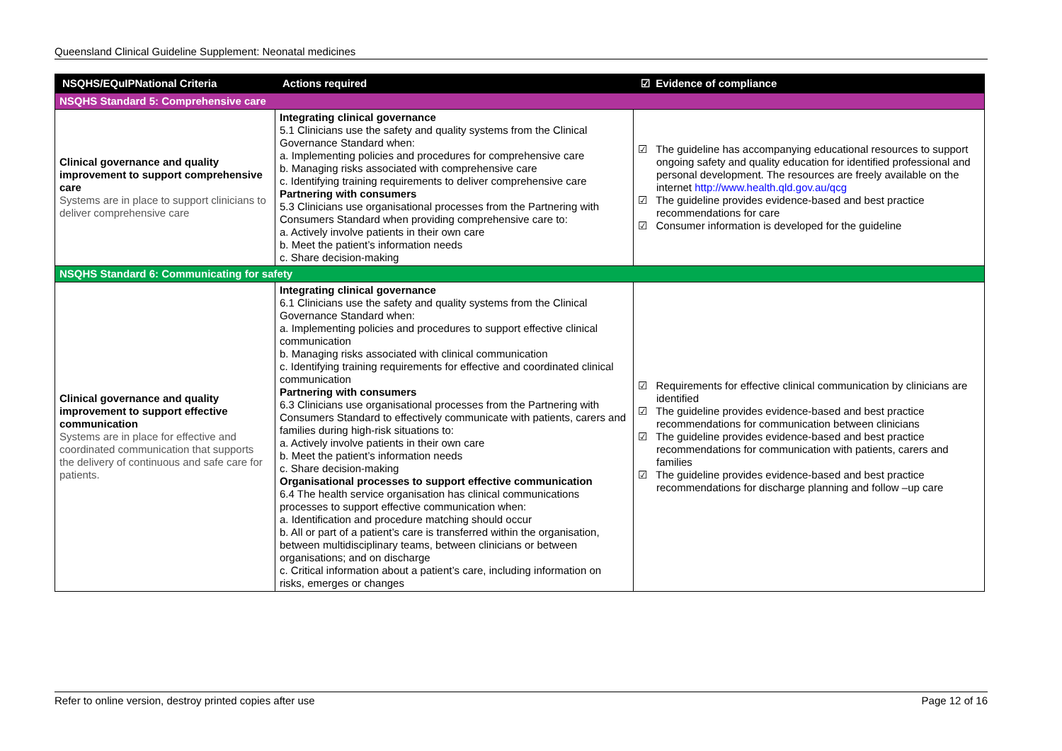Queensland Clinical Guideline Supplement: Neonatal medicines
| NSQHS/EQuIPNational Criteria | Actions required | ☑ Evidence of compliance |
| --- | --- | --- |
| NSQHS Standard 5: Comprehensive care | | |
| Clinical governance and quality improvement to support comprehensive care Systems are in place to support clinicians to deliver comprehensive care | Integrating clinical governance 5.1 Clinicians use the safety and quality systems from the Clinical Governance Standard when: a. Implementing policies and procedures for comprehensive care b. Managing risks associated with comprehensive care c. Identifying training requirements to deliver comprehensive care Partnering with consumers 5.3 Clinicians use organisational processes from the Partnering with Consumers Standard when providing comprehensive care to: a. Actively involve patients in their own care b. Meet the patient’s information needs c. Share decision-making | ☑ The guideline has accompanying educational resources to support ongoing safety and quality education for identified professional and personal development. The resources are freely available on the internet http://www.health.qld.gov.au/qcg ☑ The guideline provides evidence-based and best practice recommendations for care ☑ Consumer information is developed for the guideline |
| NSQHS Standard 6: Communicating for safety | | |
| Clinical governance and quality improvement to support effective communication Systems are in place for effective and coordinated communication that supports the delivery of continuous and safe care for patients. | Integrating clinical governance 6.1 Clinicians use the safety and quality systems from the Clinical Governance Standard when: a. Implementing policies and procedures to support effective clinical communication b. Managing risks associated with clinical communication c. Identifying training requirements for effective and coordinated clinical communication Partnering with consumers 6.3 Clinicians use organisational processes from the Partnering with Consumers Standard to effectively communicate with patients, carers and families during high-risk situations to: a. Actively involve patients in their own care b. Meet the patient’s information needs c. Share decision-making Organisational processes to support effective communication 6.4 The health service organisation has clinical communications processes to support effective communication when: a. Identification and procedure matching should occur b. All or part of a patient’s care is transferred within the organisation, between multidisciplinary teams, between clinicians or between organisations; and on discharge c. Critical information about a patient’s care, including information on risks, emerges or changes | ☑ Requirements for effective clinical communication by clinicians are identified ☑ The guideline provides evidence-based and best practice recommendations for communication between clinicians ☑ The guideline provides evidence-based and best practice recommendations for communication with patients, carers and families ☑ The guideline provides evidence-based and best practice recommendations for discharge planning and follow –up care |
Refer to online version, destroy printed copies after use Page 12 of 16